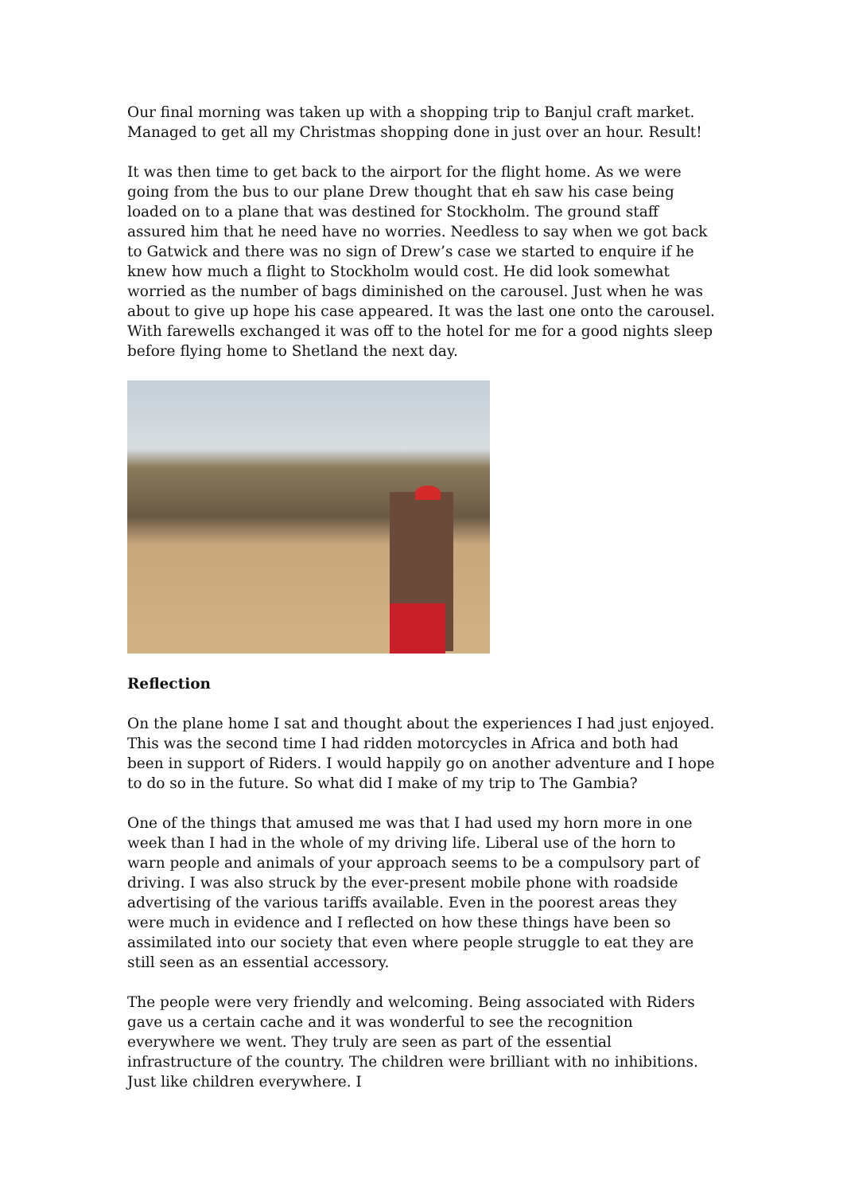Our final morning was taken up with a shopping trip to Banjul craft market. Managed to get all my Christmas shopping done in just over an hour. Result!
It was then time to get back to the airport for the flight home. As we were going from the bus to our plane Drew thought that eh saw his case being loaded on to a plane that was destined for Stockholm. The ground staff assured him that he need have no worries. Needless to say when we got back to Gatwick and there was no sign of Drew’s case we started to enquire if he knew how much a flight to Stockholm would cost. He did look somewhat worried as the number of bags diminished on the carousel. Just when he was about to give up hope his case appeared. It was the last one onto the carousel. With farewells exchanged it was off to the hotel for me for a good nights sleep before flying home to Shetland the next day.
Reflection
On the plane home I sat and thought about the experiences I had just enjoyed. This was the second time I had ridden motorcycles in Africa and both had been in support of Riders. I would happily go on another adventure and I hope to do so in the future. So what did I make of my trip to The Gambia?
One of the things that amused me was that I had used my horn more in one week than I had in the whole of my driving life. Liberal use of the horn to warn people and animals of your approach seems to be a compulsory part of driving. I was also struck by the ever-present mobile phone with roadside advertising of the various tariffs available. Even in the poorest areas they were much in evidence and I reflected on how these things have been so assimilated into our society that even where people struggle to eat they are still seen as an essential accessory.
The people were very friendly and welcoming. Being associated with Riders gave us a certain cache and it was wonderful to see the recognition everywhere we went. They truly are seen as part of the essential infrastructure of the country. The children were brilliant with no inhibitions. Just like children everywhere. I